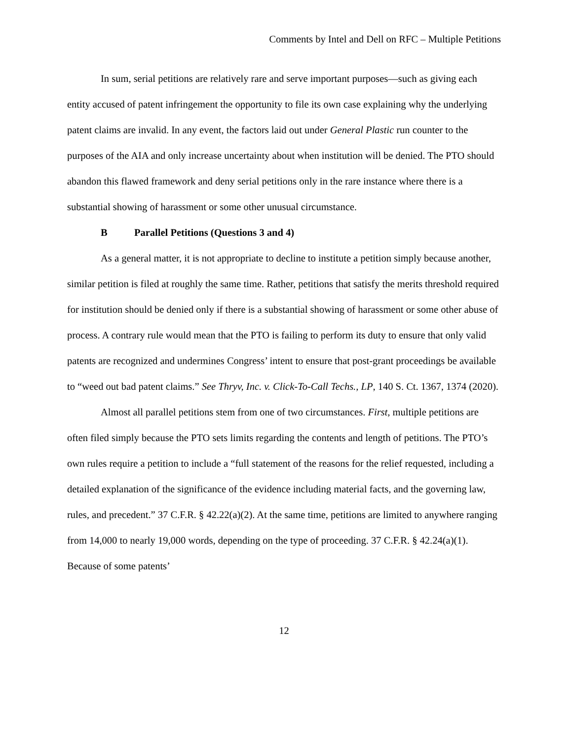Comments by Intel and Dell on RFC – Multiple Petitions
In sum, serial petitions are relatively rare and serve important purposes—such as giving each entity accused of patent infringement the opportunity to file its own case explaining why the underlying patent claims are invalid. In any event, the factors laid out under General Plastic run counter to the purposes of the AIA and only increase uncertainty about when institution will be denied. The PTO should abandon this flawed framework and deny serial petitions only in the rare instance where there is a substantial showing of harassment or some other unusual circumstance.
B Parallel Petitions (Questions 3 and 4)
As a general matter, it is not appropriate to decline to institute a petition simply because another, similar petition is filed at roughly the same time. Rather, petitions that satisfy the merits threshold required for institution should be denied only if there is a substantial showing of harassment or some other abuse of process. A contrary rule would mean that the PTO is failing to perform its duty to ensure that only valid patents are recognized and undermines Congress’ intent to ensure that post-grant proceedings be available to “weed out bad patent claims.” See Thryv, Inc. v. Click-To-Call Techs., LP, 140 S. Ct. 1367, 1374 (2020).
Almost all parallel petitions stem from one of two circumstances. First, multiple petitions are often filed simply because the PTO sets limits regarding the contents and length of petitions. The PTO’s own rules require a petition to include a “full statement of the reasons for the relief requested, including a detailed explanation of the significance of the evidence including material facts, and the governing law, rules, and precedent.” 37 C.F.R. § 42.22(a)(2). At the same time, petitions are limited to anywhere ranging from 14,000 to nearly 19,000 words, depending on the type of proceeding. 37 C.F.R. § 42.24(a)(1). Because of some patents’
12